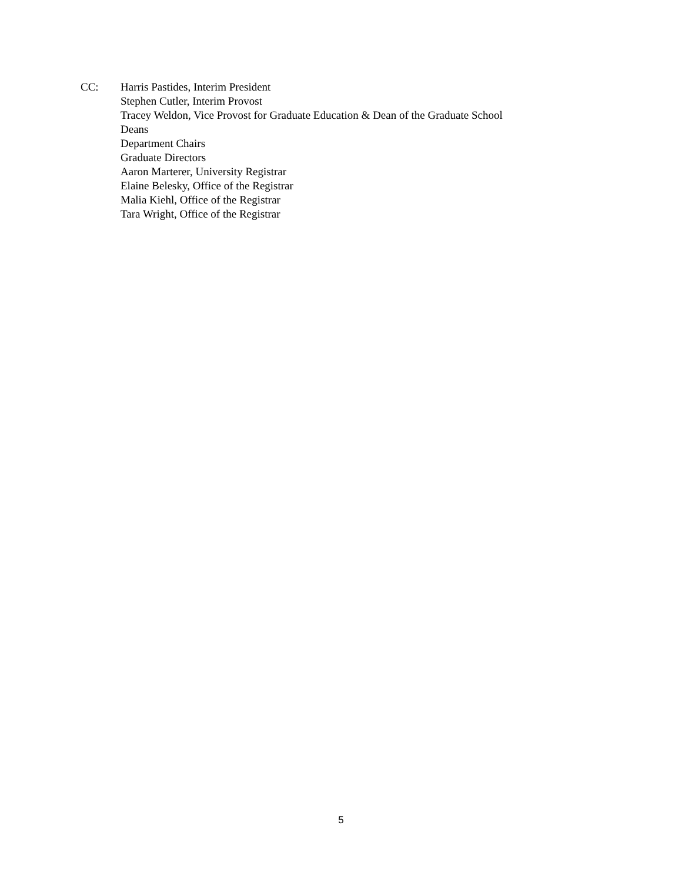CC: Harris Pastides, Interim President
Stephen Cutler, Interim Provost
Tracey Weldon, Vice Provost for Graduate Education & Dean of the Graduate School
Deans
Department Chairs
Graduate Directors
Aaron Marterer, University Registrar
Elaine Belesky, Office of the Registrar
Malia Kiehl, Office of the Registrar
Tara Wright, Office of the Registrar
5